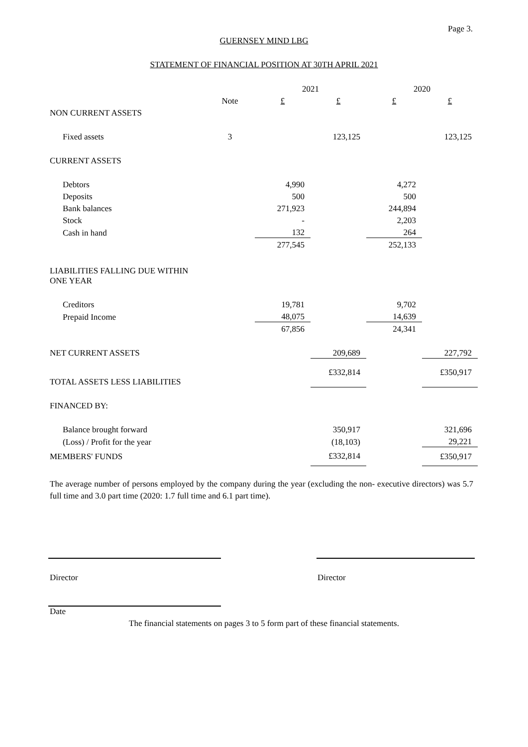Page 3.
GUERNSEY MIND LBG
STATEMENT OF FINANCIAL POSITION AT 30TH APRIL 2021
| | | 2021 | | 2020 | |
| | Note | £ | £ | £ | £ |
| NON CURRENT ASSETS | | | | | |
| Fixed assets | 3 | | 123,125 | | 123,125 |
| CURRENT ASSETS | | | | | |
| Debtors | | 4,990 | | 4,272 | |
| Deposits | | 500 | | 500 | |
| Bank balances | | 271,923 | | 244,894 | |
| Stock | | - | | 2,203 | |
| Cash in hand | | 132 | | 264 | |
| | | 277,545 | | 252,133 | |
| LIABILITIES FALLING DUE WITHIN ONE YEAR | | | | | |
| Creditors | | 19,781 | | 9,702 | |
| Prepaid Income | | 48,075 | | 14,639 | |
| | | 67,856 | | 24,341 | |
| NET CURRENT ASSETS | | | 209,689 | | 227,792 |
| TOTAL ASSETS LESS LIABILITIES | | | £332,814 | | £350,917 |
| FINANCED BY: | | | | | |
| Balance brought forward | | | 350,917 | | 321,696 |
| (Loss) / Profit for the year | | | (18,103) | | 29,221 |
| MEMBERS' FUNDS | | | £332,814 | | £350,917 |
The average number of persons employed by the company during the year (excluding the non- executive directors) was 5.7 full time and 3.0 part time (2020: 1.7 full time and 6.1 part time).
Director Director
Date
The financial statements on pages 3 to 5 form part of these financial statements.